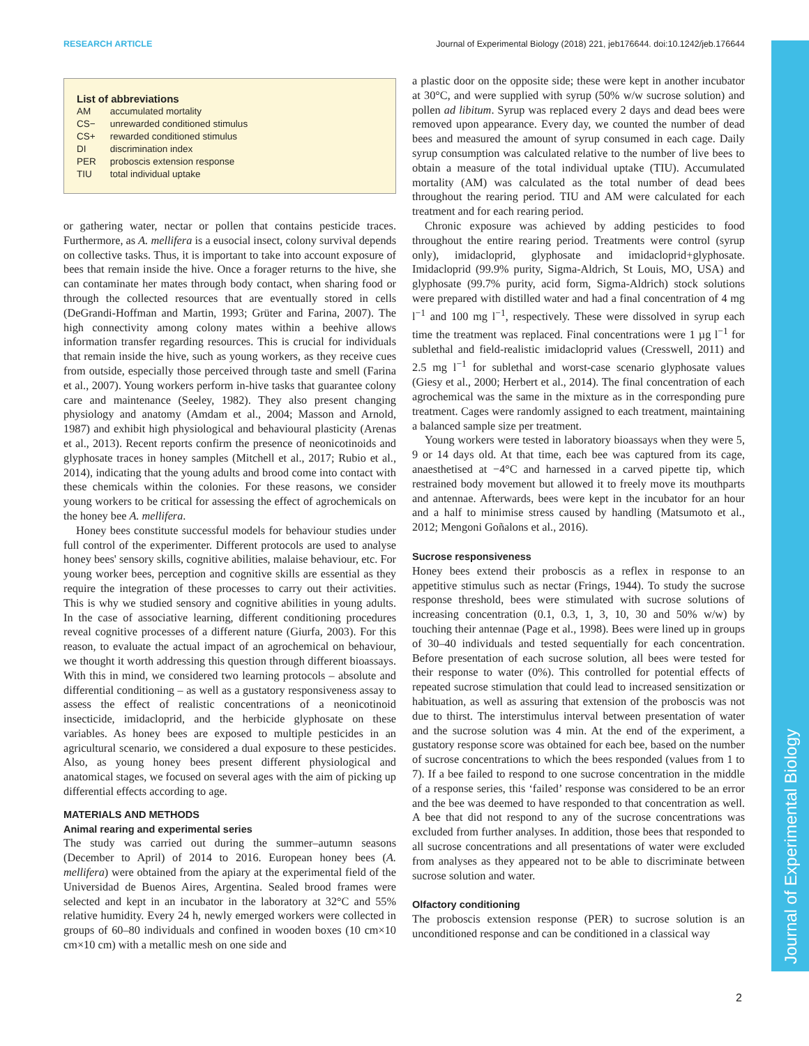RESEARCH ARTICLE Journal of Experimental Biology (2018) 221, jeb176644. doi:10.1242/jeb.176644
Journal of Experimental Biology
List of abbreviations
| AM | accumulated mortality |
| CS− | unrewarded conditioned stimulus |
| CS+ | rewarded conditioned stimulus |
| DI | discrimination index |
| PER | proboscis extension response |
| TIU | total individual uptake |
or gathering water, nectar or pollen that contains pesticide traces. Furthermore, as A. mellifera is a eusocial insect, colony survival depends on collective tasks. Thus, it is important to take into account exposure of bees that remain inside the hive. Once a forager returns to the hive, she can contaminate her mates through body contact, when sharing food or through the collected resources that are eventually stored in cells (DeGrandi-Hoffman and Martin, 1993; Grüter and Farina, 2007). The high connectivity among colony mates within a beehive allows information transfer regarding resources. This is crucial for individuals that remain inside the hive, such as young workers, as they receive cues from outside, especially those perceived through taste and smell (Farina et al., 2007). Young workers perform in-hive tasks that guarantee colony care and maintenance (Seeley, 1982). They also present changing physiology and anatomy (Amdam et al., 2004; Masson and Arnold, 1987) and exhibit high physiological and behavioural plasticity (Arenas et al., 2013). Recent reports confirm the presence of neonicotinoids and glyphosate traces in honey samples (Mitchell et al., 2017; Rubio et al., 2014), indicating that the young adults and brood come into contact with these chemicals within the colonies. For these reasons, we consider young workers to be critical for assessing the effect of agrochemicals on the honey bee A. mellifera.
Honey bees constitute successful models for behaviour studies under full control of the experimenter. Different protocols are used to analyse honey bees' sensory skills, cognitive abilities, malaise behaviour, etc. For young worker bees, perception and cognitive skills are essential as they require the integration of these processes to carry out their activities. This is why we studied sensory and cognitive abilities in young adults. In the case of associative learning, different conditioning procedures reveal cognitive processes of a different nature (Giurfa, 2003). For this reason, to evaluate the actual impact of an agrochemical on behaviour, we thought it worth addressing this question through different bioassays. With this in mind, we considered two learning protocols – absolute and differential conditioning – as well as a gustatory responsiveness assay to assess the effect of realistic concentrations of a neonicotinoid insecticide, imidacloprid, and the herbicide glyphosate on these variables. As honey bees are exposed to multiple pesticides in an agricultural scenario, we considered a dual exposure to these pesticides. Also, as young honey bees present different physiological and anatomical stages, we focused on several ages with the aim of picking up differential effects according to age.
MATERIALS AND METHODS
Animal rearing and experimental series
The study was carried out during the summer–autumn seasons (December to April) of 2014 to 2016. European honey bees (A. mellifera) were obtained from the apiary at the experimental field of the Universidad de Buenos Aires, Argentina. Sealed brood frames were selected and kept in an incubator in the laboratory at 32°C and 55% relative humidity. Every 24 h, newly emerged workers were collected in groups of 60–80 individuals and confined in wooden boxes (10 cm×10 cm×10 cm) with a metallic mesh on one side and
a plastic door on the opposite side; these were kept in another incubator at 30°C, and were supplied with syrup (50% w/w sucrose solution) and pollen ad libitum. Syrup was replaced every 2 days and dead bees were removed upon appearance. Every day, we counted the number of dead bees and measured the amount of syrup consumed in each cage. Daily syrup consumption was calculated relative to the number of live bees to obtain a measure of the total individual uptake (TIU). Accumulated mortality (AM) was calculated as the total number of dead bees throughout the rearing period. TIU and AM were calculated for each treatment and for each rearing period.
Chronic exposure was achieved by adding pesticides to food throughout the entire rearing period. Treatments were control (syrup only), imidacloprid, glyphosate and imidacloprid+glyphosate. Imidacloprid (99.9% purity, Sigma-Aldrich, St Louis, MO, USA) and glyphosate (99.7% purity, acid form, Sigma-Aldrich) stock solutions were prepared with distilled water and had a final concentration of 4 mg l<sup>−1</sup> and 100 mg l<sup>−1</sup>, respectively. These were dissolved in syrup each time the treatment was replaced. Final concentrations were 1 µg l<sup>−1</sup> for sublethal and field-realistic imidacloprid values (Cresswell, 2011) and 2.5 mg l<sup>−1</sup> for sublethal and worst-case scenario glyphosate values (Giesy et al., 2000; Herbert et al., 2014). The final concentration of each agrochemical was the same in the mixture as in the corresponding pure treatment. Cages were randomly assigned to each treatment, maintaining a balanced sample size per treatment.
Young workers were tested in laboratory bioassays when they were 5, 9 or 14 days old. At that time, each bee was captured from its cage, anaesthetised at −4°C and harnessed in a carved pipette tip, which restrained body movement but allowed it to freely move its mouthparts and antennae. Afterwards, bees were kept in the incubator for an hour and a half to minimise stress caused by handling (Matsumoto et al., 2012; Mengoni Goñalons et al., 2016).
Sucrose responsiveness
Honey bees extend their proboscis as a reflex in response to an appetitive stimulus such as nectar (Frings, 1944). To study the sucrose response threshold, bees were stimulated with sucrose solutions of increasing concentration (0.1, 0.3, 1, 3, 10, 30 and 50% w/w) by touching their antennae (Page et al., 1998). Bees were lined up in groups of 30–40 individuals and tested sequentially for each concentration. Before presentation of each sucrose solution, all bees were tested for their response to water (0%). This controlled for potential effects of repeated sucrose stimulation that could lead to increased sensitization or habituation, as well as assuring that extension of the proboscis was not due to thirst. The interstimulus interval between presentation of water and the sucrose solution was 4 min. At the end of the experiment, a gustatory response score was obtained for each bee, based on the number of sucrose concentrations to which the bees responded (values from 1 to 7). If a bee failed to respond to one sucrose concentration in the middle of a response series, this ‘failed’ response was considered to be an error and the bee was deemed to have responded to that concentration as well. A bee that did not respond to any of the sucrose concentrations was excluded from further analyses. In addition, those bees that responded to all sucrose concentrations and all presentations of water were excluded from analyses as they appeared not to be able to discriminate between sucrose solution and water.
Olfactory conditioning
The proboscis extension response (PER) to sucrose solution is an unconditioned response and can be conditioned in a classical way
2